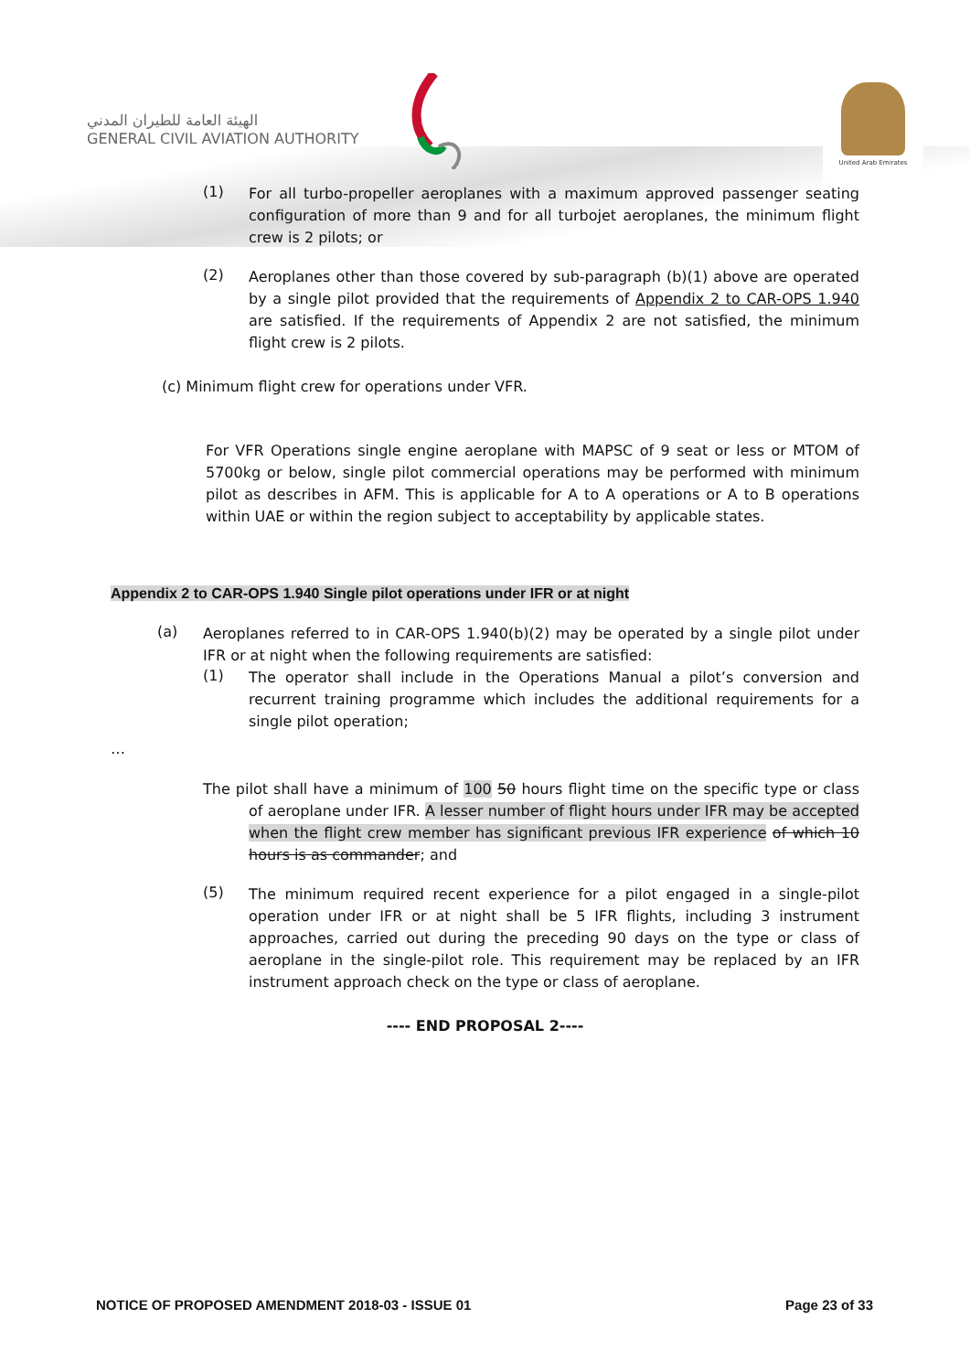الهيئة العامة للطيران المدني
GENERAL CIVIL AVIATION AUTHORITY
United Arab Emirates
(1)
For all turbo-propeller aeroplanes with a maximum approved passenger seating configuration of more than 9 and for all turbojet aeroplanes, the minimum flight crew is 2 pilots; or
(2)
Aeroplanes other than those covered by sub-paragraph (b)(1) above are operated by a single pilot provided that the requirements of Appendix 2 to CAR-OPS 1.940 are satisfied. If the requirements of Appendix 2 are not satisfied, the minimum flight crew is 2 pilots.
(c) Minimum flight crew for operations under VFR.
For VFR Operations single engine aeroplane with MAPSC of 9 seat or less or MTOM of 5700kg or below, single pilot commercial operations may be performed with minimum pilot as describes in AFM. This is applicable for A to A operations or A to B operations within UAE or within the region subject to acceptability by applicable states.
Appendix 2 to CAR-OPS 1.940 Single pilot operations under IFR or at night
(a)
Aeroplanes referred to in CAR-OPS 1.940(b)(2) may be operated by a single pilot under IFR or at night when the following requirements are satisfied:
(1)
The operator shall include in the Operations Manual a pilot’s conversion and recurrent training programme which includes the additional requirements for a single pilot operation;
…
The pilot shall have a minimum of 100 50 hours flight time on the specific type or class of aeroplane under IFR. A lesser number of flight hours under IFR may be accepted when the flight crew member has significant previous IFR experience of which 10 hours is as commander; and
(5)
The minimum required recent experience for a pilot engaged in a single-pilot operation under IFR or at night shall be 5 IFR flights, including 3 instrument approaches, carried out during the preceding 90 days on the type or class of aeroplane in the single-pilot role. This requirement may be replaced by an IFR instrument approach check on the type or class of aeroplane.
---- END PROPOSAL 2----
NOTICE OF PROPOSED AMENDMENT 2018-03 - ISSUE 01 Page 23 of 33